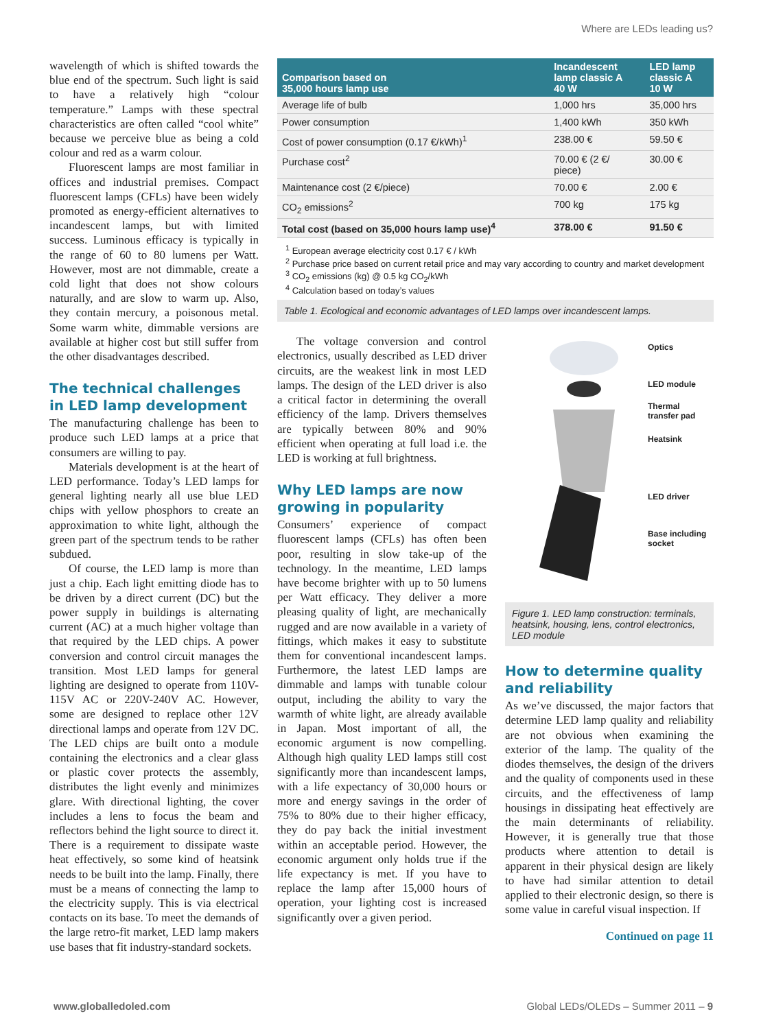Where are LEDs leading us?
wavelength of which is shifted towards the blue end of the spectrum. Such light is said to have a relatively high “colour temperature.” Lamps with these spectral characteristics are often called “cool white” because we perceive blue as being a cold colour and red as a warm colour.
Fluorescent lamps are most familiar in offices and industrial premises. Compact fluorescent lamps (CFLs) have been widely promoted as energy-efficient alternatives to incandescent lamps, but with limited success. Luminous efficacy is typically in the range of 60 to 80 lumens per Watt. However, most are not dimmable, create a cold light that does not show colours naturally, and are slow to warm up. Also, they contain mercury, a poisonous metal. Some warm white, dimmable versions are available at higher cost but still suffer from the other disadvantages described.
The technical challenges in LED lamp development
The manufacturing challenge has been to produce such LED lamps at a price that consumers are willing to pay.
Materials development is at the heart of LED performance. Today’s LED lamps for general lighting nearly all use blue LED chips with yellow phosphors to create an approximation to white light, although the green part of the spectrum tends to be rather subdued.
Of course, the LED lamp is more than just a chip. Each light emitting diode has to be driven by a direct current (DC) but the power supply in buildings is alternating current (AC) at a much higher voltage than that required by the LED chips. A power conversion and control circuit manages the transition. Most LED lamps for general lighting are designed to operate from 110V-115V AC or 220V-240V AC. However, some are designed to replace other 12V directional lamps and operate from 12V DC. The LED chips are built onto a module containing the electronics and a clear glass or plastic cover protects the assembly, distributes the light evenly and minimizes glare. With directional lighting, the cover includes a lens to focus the beam and reflectors behind the light source to direct it. There is a requirement to dissipate waste heat effectively, so some kind of heatsink needs to be built into the lamp. Finally, there must be a means of connecting the lamp to the electricity supply. This is via electrical contacts on its base. To meet the demands of the large retro-fit market, LED lamp makers use bases that fit industry-standard sockets.
| Comparison based on 35,000 hours lamp use | Incandescent lamp classic A 40 W | LED lamp classic A 10 W |
| --- | --- | --- |
| Average life of bulb | 1,000 hrs | 35,000 hrs |
| Power consumption | 1,400 kWh | 350 kWh |
| Cost of power consumption (0.17 €/kWh)<sup>1</sup> | 238.00 € | 59.50 € |
| Purchase cost<sup>2</sup> | 70.00 € (2 €/ piece) | 30.00 € |
| Maintenance cost (2 €/piece) | 70.00 € | 2.00 € |
| CO<sub>2</sub> emissions<sup>2</sup> | 700 kg | 175 kg |
| Total cost (based on 35,000 hours lamp use)<sup>4</sup> | 378.00 € | 91.50 € |
<sup>1</sup> European average electricity cost 0.17 € / kWh
<sup>2</sup> Purchase price based on current retail price and may vary according to country and market development
<sup>3</sup> CO<sub>2</sub> emissions (kg) @ 0.5 kg CO<sub>2</sub>/kWh
<sup>4</sup> Calculation based on today’s values
Table 1. Ecological and economic advantages of LED lamps over incandescent lamps.
The voltage conversion and control electronics, usually described as LED driver circuits, are the weakest link in most LED lamps. The design of the LED driver is also a critical factor in determining the overall efficiency of the lamp. Drivers themselves are typically between 80% and 90% efficient when operating at full load i.e. the LED is working at full brightness.
Why LED lamps are now growing in popularity
Consumers’ experience of compact fluorescent lamps (CFLs) has often been poor, resulting in slow take-up of the technology. In the meantime, LED lamps have become brighter with up to 50 lumens per Watt efficacy. They deliver a more pleasing quality of light, are mechanically rugged and are now available in a variety of fittings, which makes it easy to substitute them for conventional incandescent lamps. Furthermore, the latest LED lamps are dimmable and lamps with tunable colour output, including the ability to vary the warmth of white light, are already available in Japan. Most important of all, the economic argument is now compelling. Although high quality LED lamps still cost significantly more than incandescent lamps, with a life expectancy of 30,000 hours or more and energy savings in the order of 75% to 80% due to their higher efficacy, they do pay back the initial investment within an acceptable period. However, the economic argument only holds true if the life expectancy is met. If you have to replace the lamp after 15,000 hours of operation, your lighting cost is increased significantly over a given period.
Optics
LED module
Thermal
transfer pad
Heatsink
LED driver
Base including
socket
Figure 1. LED lamp construction: terminals, heatsink, housing, lens, control electronics, LED module
How to determine quality and reliability
As we’ve discussed, the major factors that determine LED lamp quality and reliability are not obvious when examining the exterior of the lamp. The quality of the diodes themselves, the design of the drivers and the quality of components used in these circuits, and the effectiveness of lamp housings in dissipating heat effectively are the main determinants of reliability. However, it is generally true that those products where attention to detail is apparent in their physical design are likely to have had similar attention to detail applied to their electronic design, so there is some value in careful visual inspection. If
Continued on page 11
www.globalledoled.com Global LEDs/OLEDs – Summer 2011 – 9